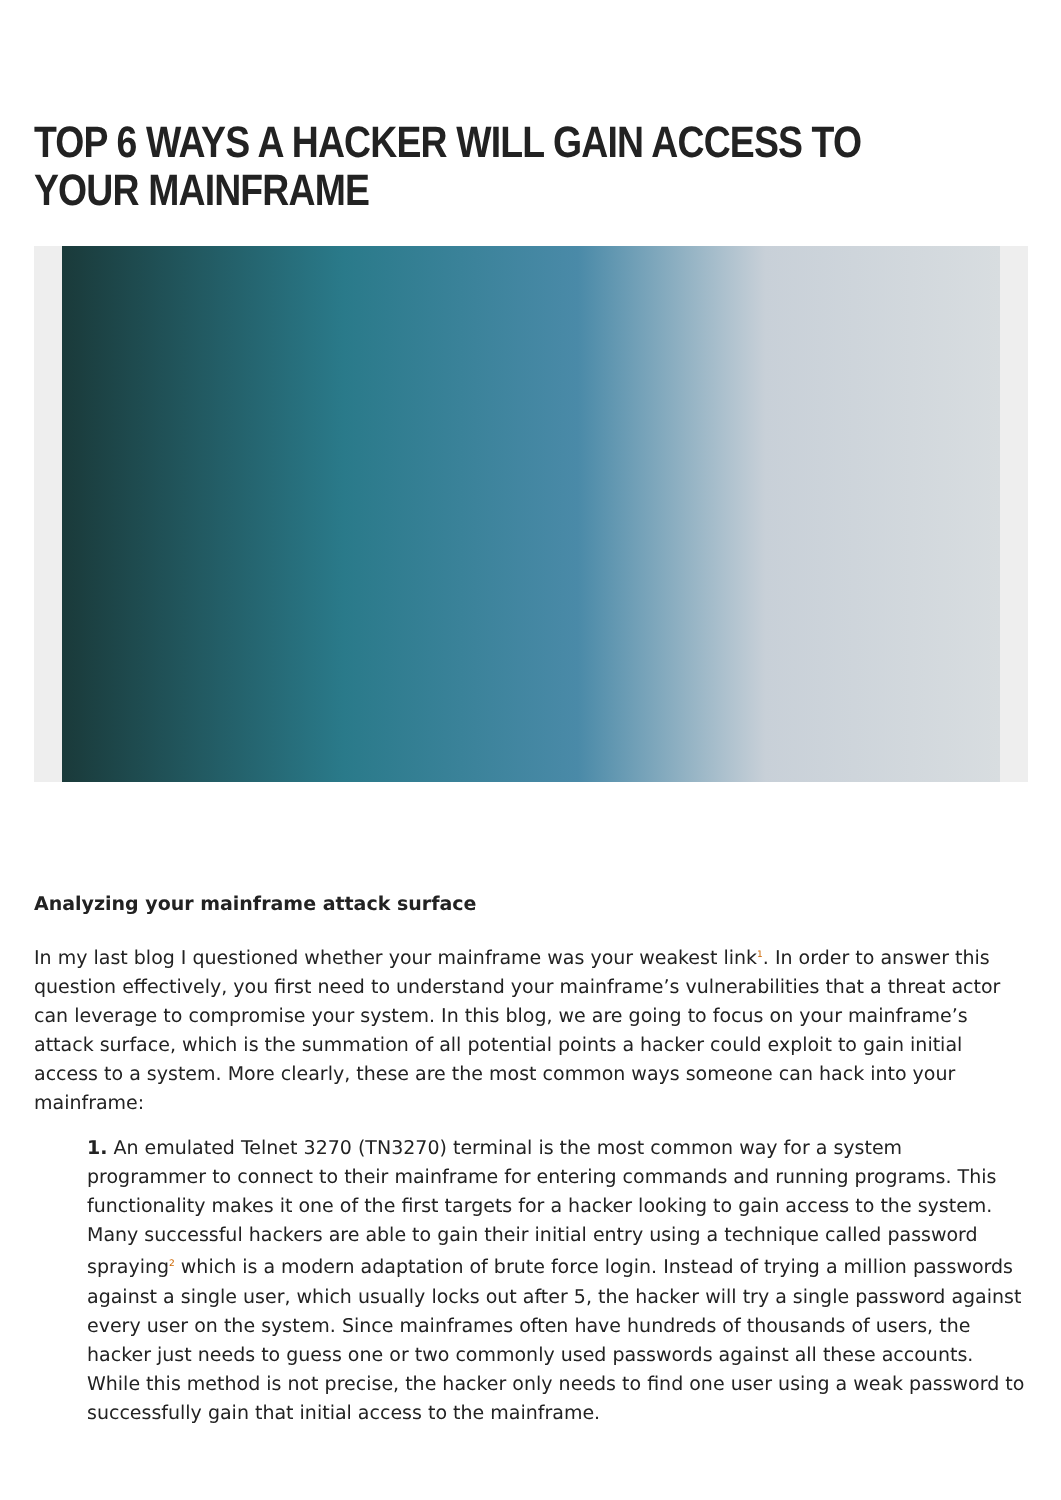TOP 6 WAYS A HACKER WILL GAIN ACCESS TO YOUR MAINFRAME
Analyzing your mainframe attack surface
In my last blog I questioned whether your mainframe was your weakest link<sup>1</sup>. In order to answer this question effectively, you first need to understand your mainframe’s vulnerabilities that a threat actor can leverage to compromise your system. In this blog, we are going to focus on your mainframe’s attack surface, which is the summation of all potential points a hacker could exploit to gain initial access to a system. More clearly, these are the most common ways someone can hack into your mainframe:
1. An emulated Telnet 3270 (TN3270) terminal is the most common way for a system programmer to connect to their mainframe for entering commands and running programs. This functionality makes it one of the first targets for a hacker looking to gain access to the system. Many successful hackers are able to gain their initial entry using a technique called password spraying<sup>2</sup> which is a modern adaptation of brute force login. Instead of trying a million passwords against a single user, which usually locks out after 5, the hacker will try a single password against every user on the system. Since mainframes often have hundreds of thousands of users, the hacker just needs to guess one or two commonly used passwords against all these accounts. While this method is not precise, the hacker only needs to find one user using a weak password to successfully gain that initial access to the mainframe.